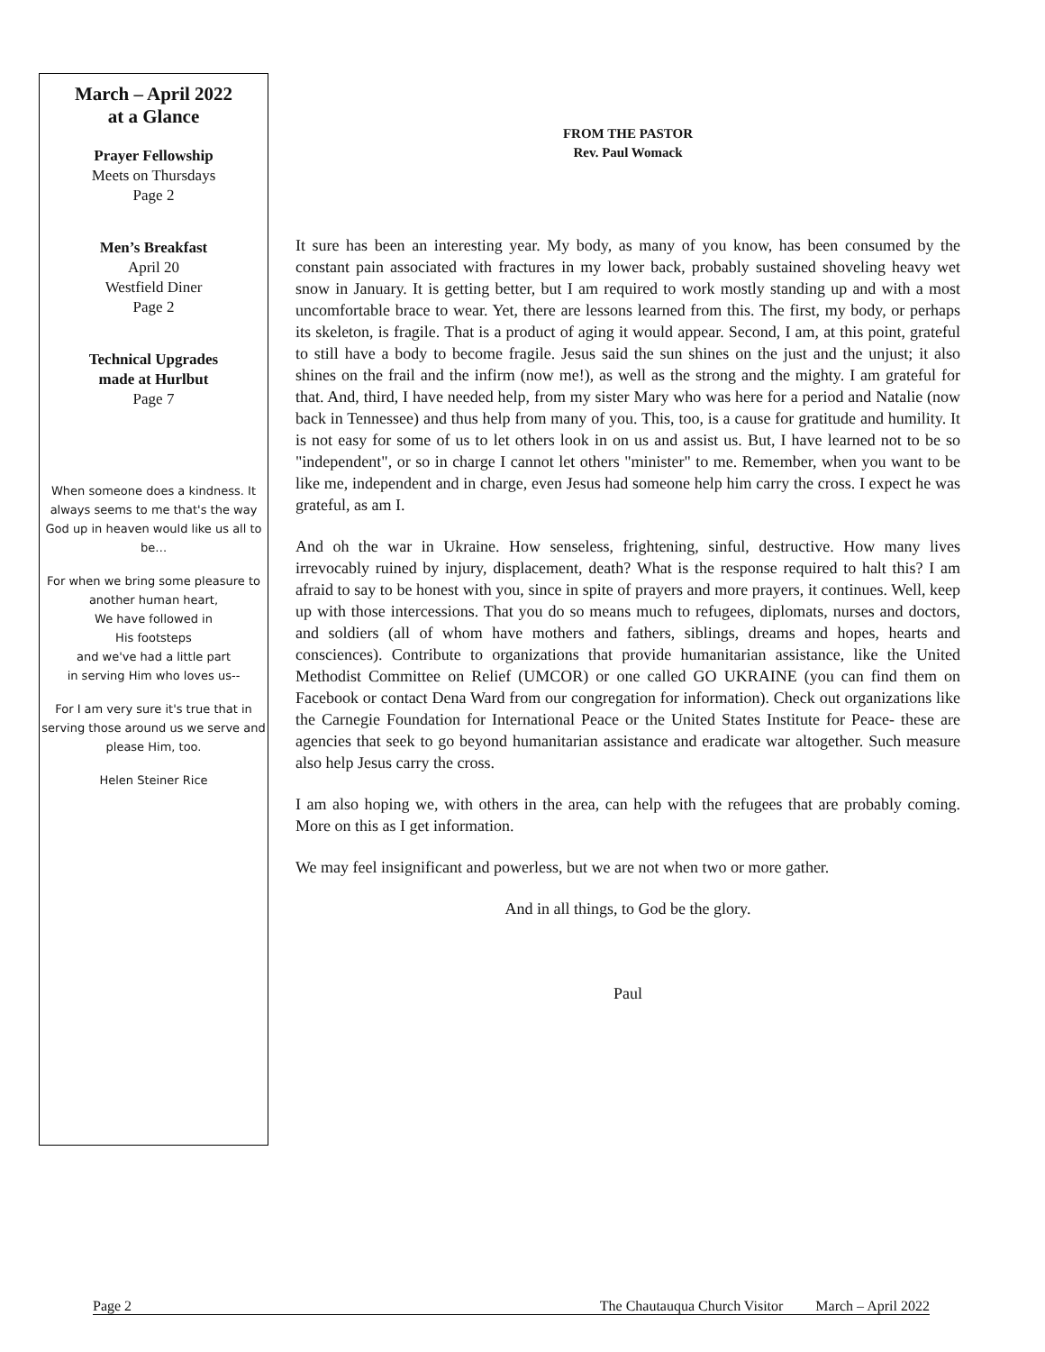March – April 2022
at a Glance
Prayer Fellowship
Meets on Thursdays
Page 2
Men’s Breakfast
April 20
Westfield Diner
Page 2
Technical Upgrades
made at Hurlbut
Page 7
When someone does a kindness. It always seems to me that's the way God up in heaven would like us all to be…
For when we bring some pleasure to another human heart,
We have followed in
His footsteps
and we've had a little part
in serving Him who loves us--
For I am very sure it's true that in serving those around us we serve and please Him, too.
Helen Steiner Rice
FROM THE PASTOR
Rev. Paul Womack
It sure has been an interesting year. My body, as many of you know, has been consumed by the constant pain associated with fractures in my lower back, probably sustained shoveling heavy wet snow in January. It is getting better, but I am required to work mostly standing up and with a most uncomfortable brace to wear. Yet, there are lessons learned from this. The first, my body, or perhaps its skeleton, is fragile. That is a product of aging it would appear. Second, I am, at this point, grateful to still have a body to become fragile. Jesus said the sun shines on the just and the unjust; it also shines on the frail and the infirm (now me!), as well as the strong and the mighty. I am grateful for that. And, third, I have needed help, from my sister Mary who was here for a period and Natalie (now back in Tennessee) and thus help from many of you. This, too, is a cause for gratitude and humility. It is not easy for some of us to let others look in on us and assist us. But, I have learned not to be so "independent", or so in charge I cannot let others "minister" to me. Remember, when you want to be like me, independent and in charge, even Jesus had someone help him carry the cross. I expect he was grateful, as am I.
And oh the war in Ukraine. How senseless, frightening, sinful, destructive. How many lives irrevocably ruined by injury, displacement, death? What is the response required to halt this? I am afraid to say to be honest with you, since in spite of prayers and more prayers, it continues. Well, keep up with those intercessions. That you do so means much to refugees, diplomats, nurses and doctors, and soldiers (all of whom have mothers and fathers, siblings, dreams and hopes, hearts and consciences). Contribute to organizations that provide humanitarian assistance, like the United Methodist Committee on Relief (UMCOR) or one called GO UKRAINE (you can find them on Facebook or contact Dena Ward from our congregation for information). Check out organizations like the Carnegie Foundation for International Peace or the United States Institute for Peace- these are agencies that seek to go beyond humanitarian assistance and eradicate war altogether. Such measure also help Jesus carry the cross.
I am also hoping we, with others in the area, can help with the refugees that are probably coming. More on this as I get information.
We may feel insignificant and powerless, but we are not when two or more gather.
And in all things, to God be the glory.
Paul
Page 2 The Chautauqua Church Visitor March – April 2022